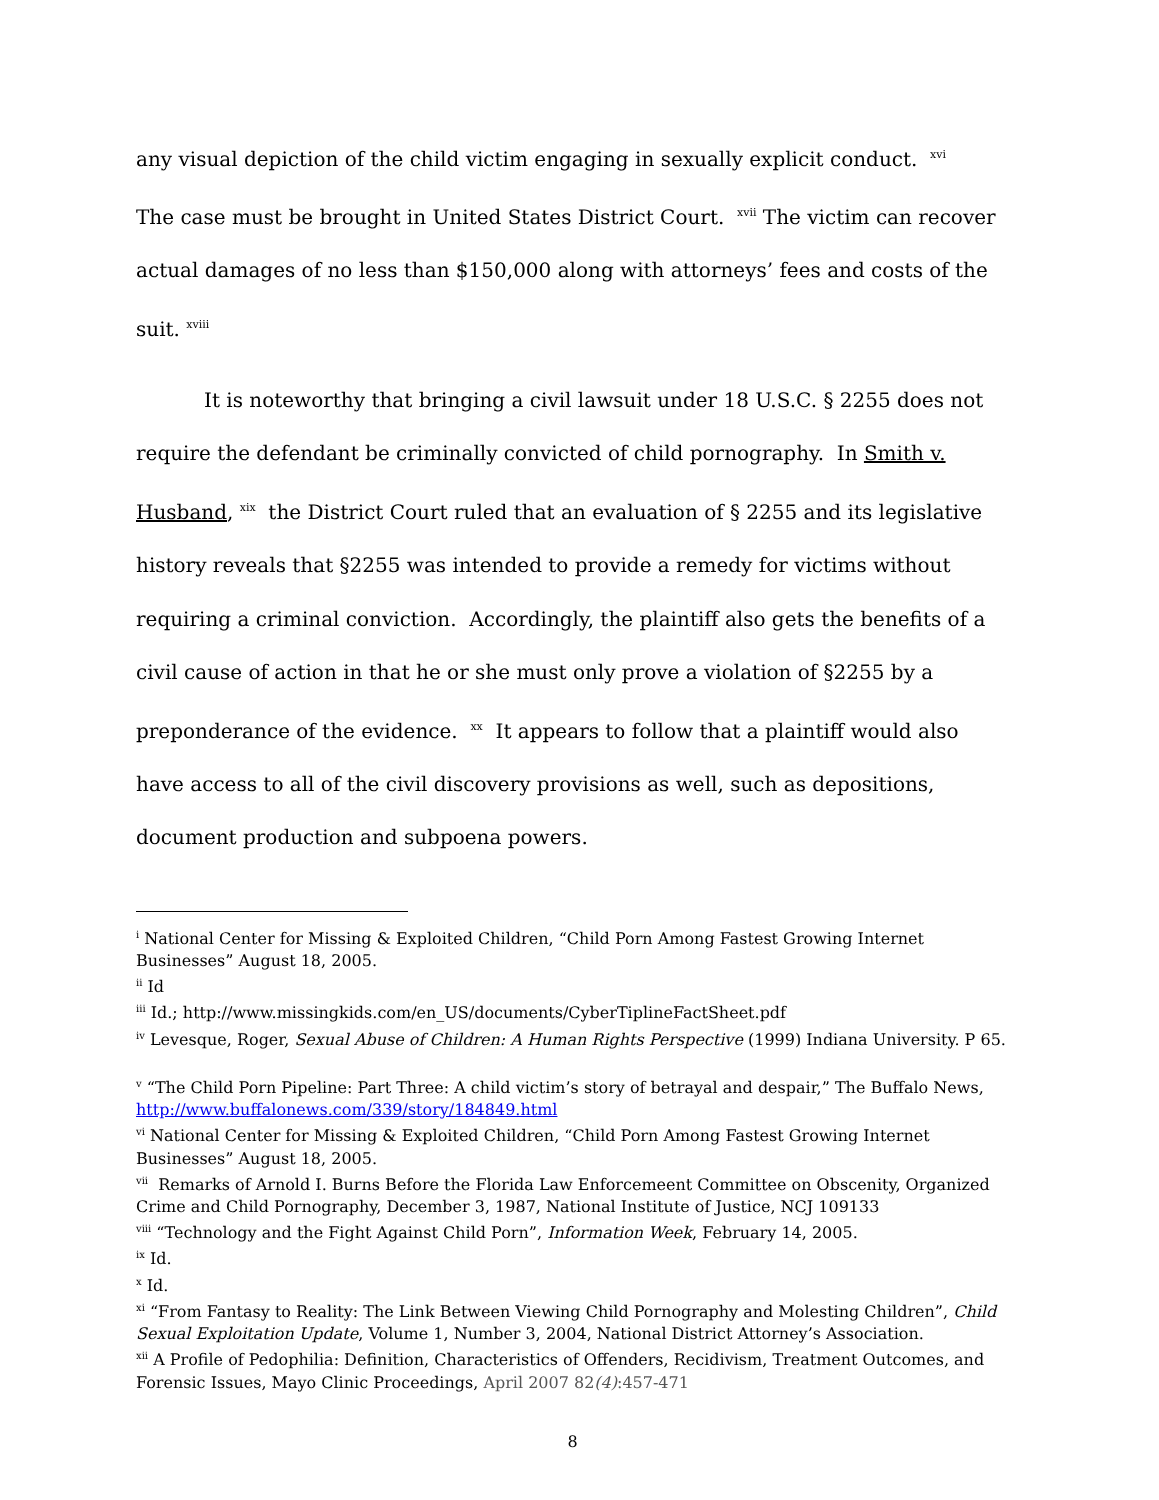any visual depiction of the child victim engaging in sexually explicit conduct. <sup>xvi</sup>
The case must be brought in United States District Court. <sup>xvii</sup> The victim can recover actual damages of no less than $150,000 along with attorneys’ fees and costs of the suit. <sup>xviii</sup>
It is noteworthy that bringing a civil lawsuit under 18 U.S.C. § 2255 does not require the defendant be criminally convicted of child pornography. In Smith v. Husband, <sup>xix</sup> the District Court ruled that an evaluation of § 2255 and its legislative history reveals that §2255 was intended to provide a remedy for victims without requiring a criminal conviction. Accordingly, the plaintiff also gets the benefits of a civil cause of action in that he or she must only prove a violation of §2255 by a preponderance of the evidence. <sup>xx</sup> It appears to follow that a plaintiff would also have access to all of the civil discovery provisions as well, such as depositions, document production and subpoena powers.
<sup>i</sup> National Center for Missing & Exploited Children, “Child Porn Among Fastest Growing Internet Businesses” August 18, 2005.
<sup>ii</sup> Id
<sup>iii</sup> Id.; http://www.missingkids.com/en_US/documents/CyberTiplineFactSheet.pdf
<sup>iv</sup> Levesque, Roger, Sexual Abuse of Children: A Human Rights Perspective (1999) Indiana University. P 65.
<sup>v</sup> “The Child Porn Pipeline: Part Three: A child victim’s story of betrayal and despair,” The Buffalo News, http://www.buffalonews.com/339/story/184849.html
<sup>vi</sup> National Center for Missing & Exploited Children, “Child Porn Among Fastest Growing Internet Businesses” August 18, 2005.
<sup>vii</sup> Remarks of Arnold I. Burns Before the Florida Law Enforcemeent Committee on Obscenity, Organized Crime and Child Pornography, December 3, 1987, National Institute of Justice, NCJ 109133
<sup>viii</sup> “Technology and the Fight Against Child Porn”, Information Week, February 14, 2005.
<sup>ix</sup> Id.
<sup>x</sup> Id.
<sup>xi</sup> “From Fantasy to Reality: The Link Between Viewing Child Pornography and Molesting Children”, Child Sexual Exploitation Update, Volume 1, Number 3, 2004, National District Attorney’s Association.
<sup>xii</sup> A Profile of Pedophilia: Definition, Characteristics of Offenders, Recidivism, Treatment Outcomes, and Forensic Issues, Mayo Clinic Proceedings, April 2007 82(4):457-471
8